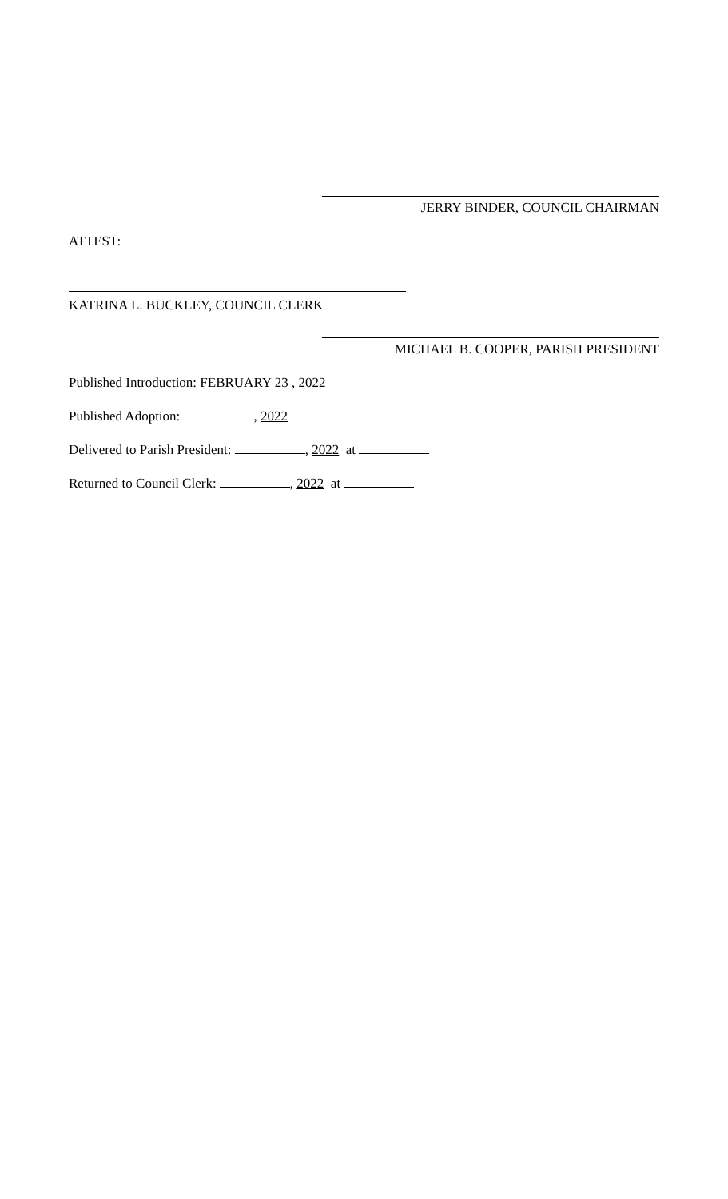JERRY BINDER, COUNCIL CHAIRMAN
ATTEST:
KATRINA L. BUCKLEY, COUNCIL CLERK
MICHAEL B. COOPER, PARISH PRESIDENT
Published Introduction: FEBRUARY 23 , 2022
Published Adoption: , 2022
Delivered to Parish President: , 2022 at
Returned to Council Clerk: , 2022 at